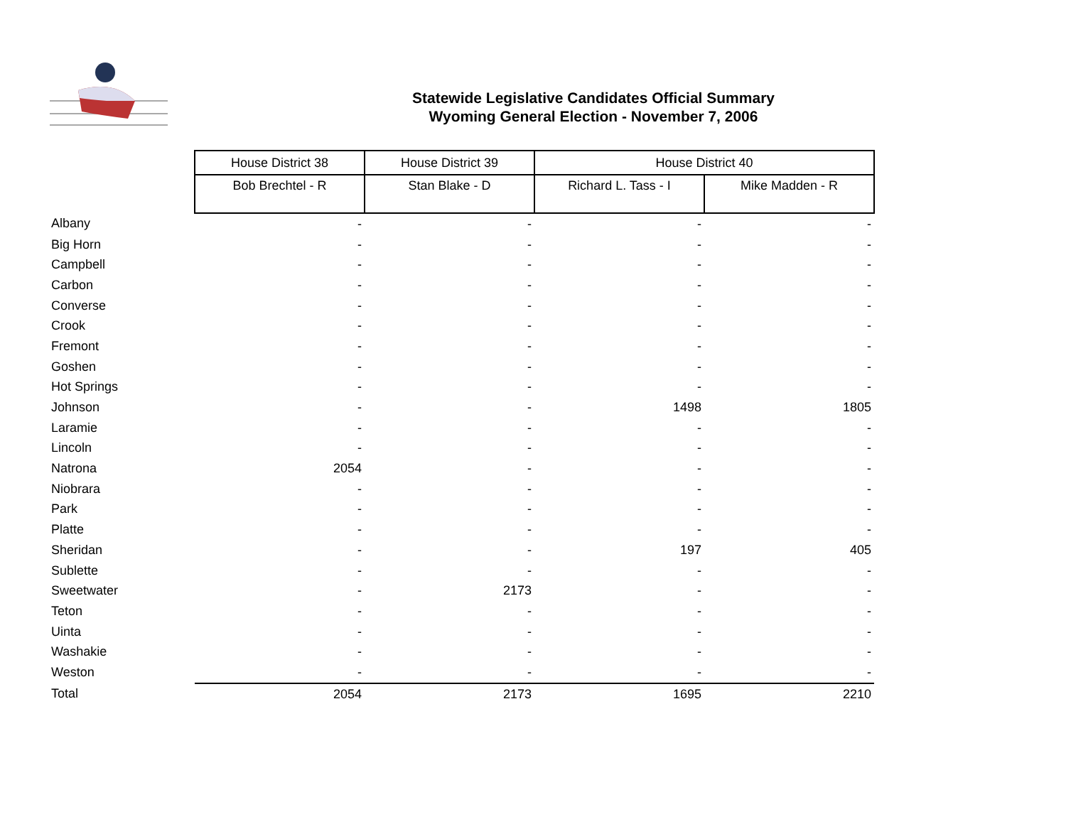Statewide Legislative Candidates Official Summary
Wyoming General Election - November 7, 2006
| | House District 38 | House District 39 | House District 40 | |
| | Bob Brechtel - R | Stan Blake - D | Richard L. Tass - I | Mike Madden - R |
| Albany | - | - | - | - |
| Big Horn | - | - | - | - |
| Campbell | - | - | - | - |
| Carbon | - | - | - | - |
| Converse | - | - | - | - |
| Crook | - | - | - | - |
| Fremont | - | - | - | - |
| Goshen | - | - | - | - |
| Hot Springs | - | - | - | - |
| Johnson | - | - | 1498 | 1805 |
| Laramie | - | - | - | - |
| Lincoln | - | - | - | - |
| Natrona | 2054 | - | - | - |
| Niobrara | - | - | - | - |
| Park | - | - | - | - |
| Platte | - | - | - | - |
| Sheridan | - | - | 197 | 405 |
| Sublette | - | - | - | - |
| Sweetwater | - | 2173 | - | - |
| Teton | - | - | - | - |
| Uinta | - | - | - | - |
| Washakie | - | - | - | - |
| Weston | - | - | - | - |
| Total | 2054 | 2173 | 1695 | 2210 |